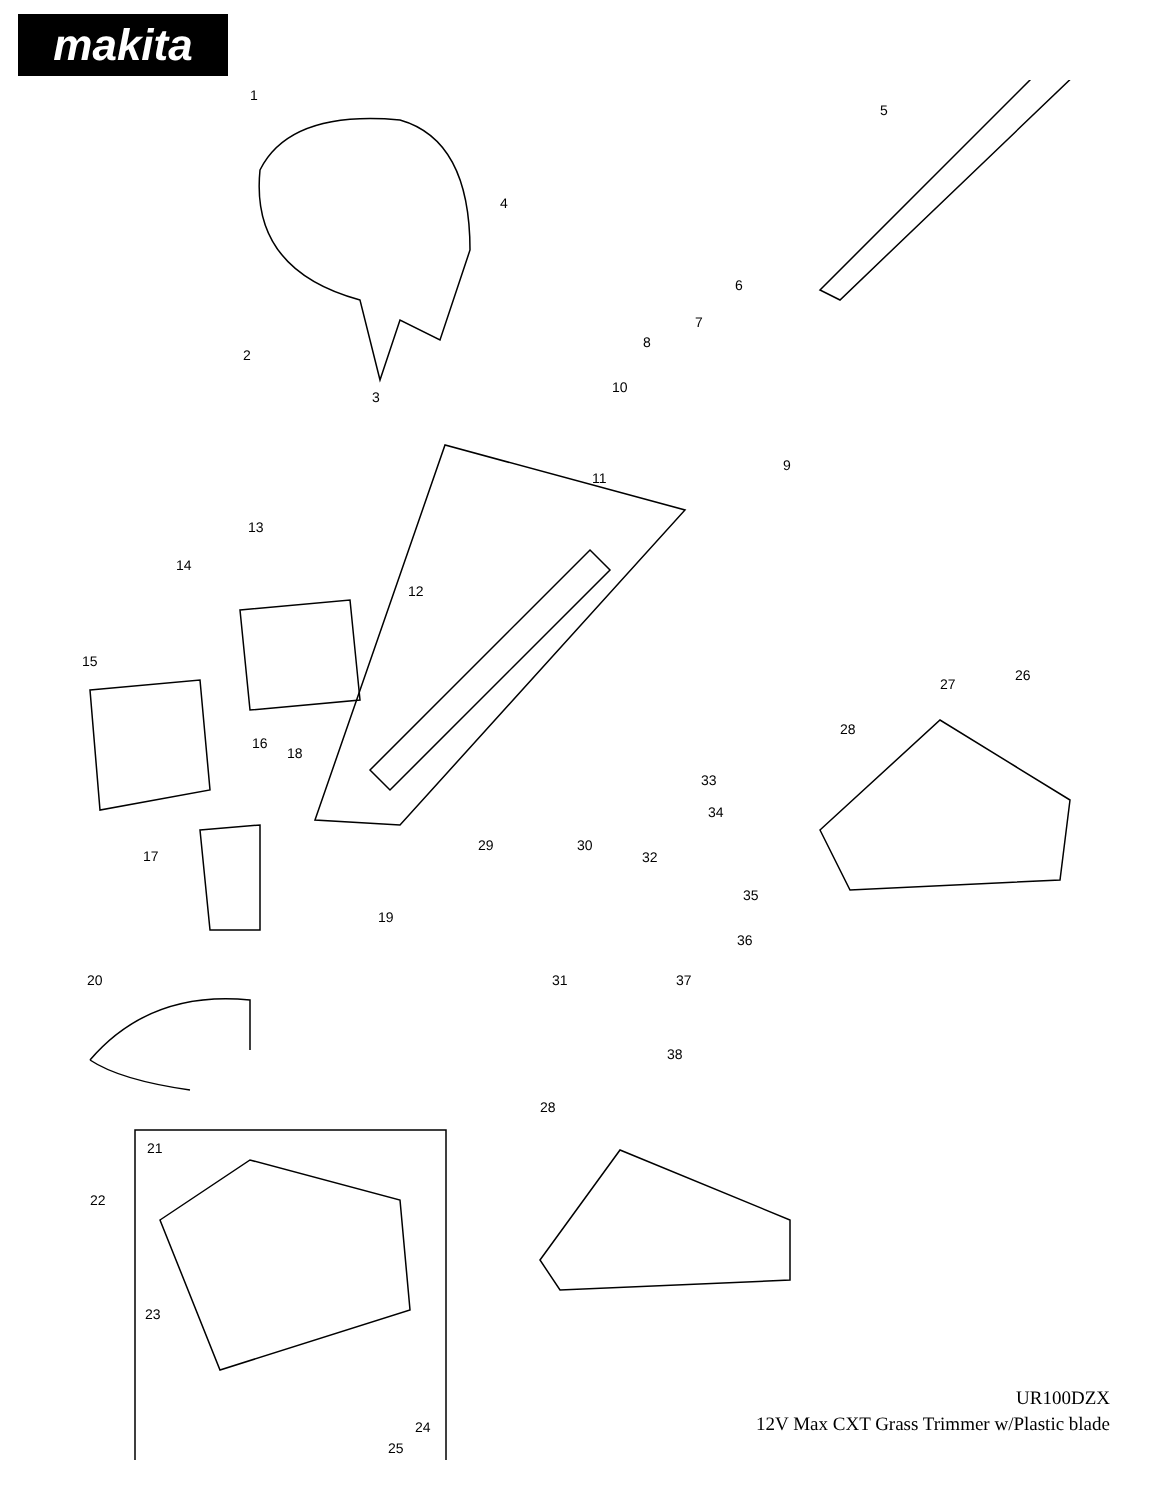makita
1
5
4
6
7
8
2
3
10
9
11
13
14
12
15
27
26
28
16
18
33
34
29
30
32
17
35
19
36
20
31
37
38
28
21
22
23
24
25
UR100DZX
12V Max CXT Grass Trimmer w/Plastic blade